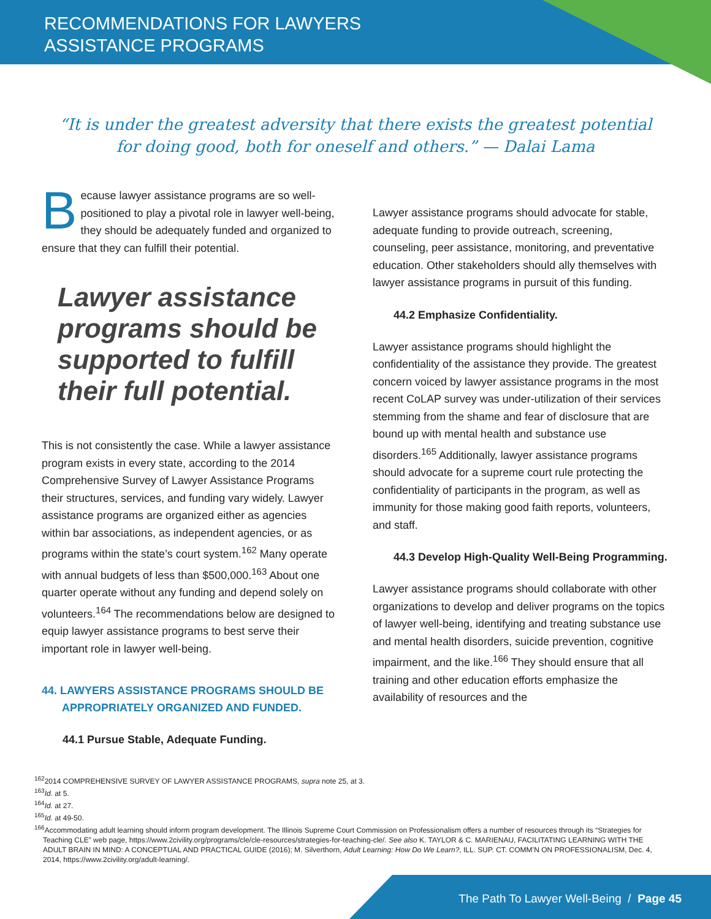RECOMMENDATIONS FOR LAWYERS
ASSISTANCE PROGRAMS
“It is under the greatest adversity that there exists the greatest potential
for doing good, both for oneself and others.” — Dalai Lama
Because lawyer assistance programs are so well-positioned to play a pivotal role in lawyer well-being, they should be adequately funded and organized to ensure that they can fulfill their potential.
Lawyer assistance programs should be supported to fulfill their full potential.
This is not consistently the case. While a lawyer assistance program exists in every state, according to the 2014 Comprehensive Survey of Lawyer Assistance Programs their structures, services, and funding vary widely. Lawyer assistance programs are organized either as agencies within bar associations, as independent agencies, or as programs within the state’s court system.<sup>162</sup> Many operate with annual budgets of less than $500,000.<sup>163</sup> About one quarter operate without any funding and depend solely on volunteers.<sup>164</sup> The recommendations below are designed to equip lawyer assistance programs to best serve their important role in lawyer well-being.
44. LAWYERS ASSISTANCE PROGRAMS SHOULD BE APPROPRIATELY ORGANIZED AND FUNDED.
44.1 Pursue Stable, Adequate Funding.
Lawyer assistance programs should advocate for stable, adequate funding to provide outreach, screening, counseling, peer assistance, monitoring, and preventative education. Other stakeholders should ally themselves with lawyer assistance programs in pursuit of this funding.
44.2 Emphasize Confidentiality.
Lawyer assistance programs should highlight the confidentiality of the assistance they provide. The greatest concern voiced by lawyer assistance programs in the most recent CoLAP survey was under-utilization of their services stemming from the shame and fear of disclosure that are bound up with mental health and substance use disorders.<sup>165</sup> Additionally, lawyer assistance programs should advocate for a supreme court rule protecting the confidentiality of participants in the program, as well as immunity for those making good faith reports, volunteers, and staff.
44.3 Develop High-Quality Well-Being Programming.
Lawyer assistance programs should collaborate with other organizations to develop and deliver programs on the topics of lawyer well-being, identifying and treating substance use and mental health disorders, suicide prevention, cognitive impairment, and the like.<sup>166</sup> They should ensure that all training and other education efforts emphasize the availability of resources and the
<sup>162</sup> 2014 COMPREHENSIVE SURVEY OF LAWYER ASSISTANCE PROGRAMS, supra note 25, at 3.
<sup>163</sup> Id. at 5.
<sup>164</sup> Id. at 27.
<sup>165</sup> Id. at 49-50.
<sup>166</sup> Accommodating adult learning should inform program development. The Illinois Supreme Court Commission on Professionalism offers a number of resources through its “Strategies for Teaching CLE” web page, https://www.2civility.org/programs/cle/cle-resources/strategies-for-teaching-cle/. See also K. TAYLOR & C. MARIENAU, FACILITATING LEARNING WITH THE ADULT BRAIN IN MIND: A CONCEPTUAL AND PRACTICAL GUIDE (2016); M. Silverthorn, Adult Learning: How Do We Learn?, ILL. SUP. CT. COMM’N ON PROFESSIONALISM, Dec. 4, 2014, https://www.2civility.org/adult-learning/.
The Path To Lawyer Well-Being / Page 45